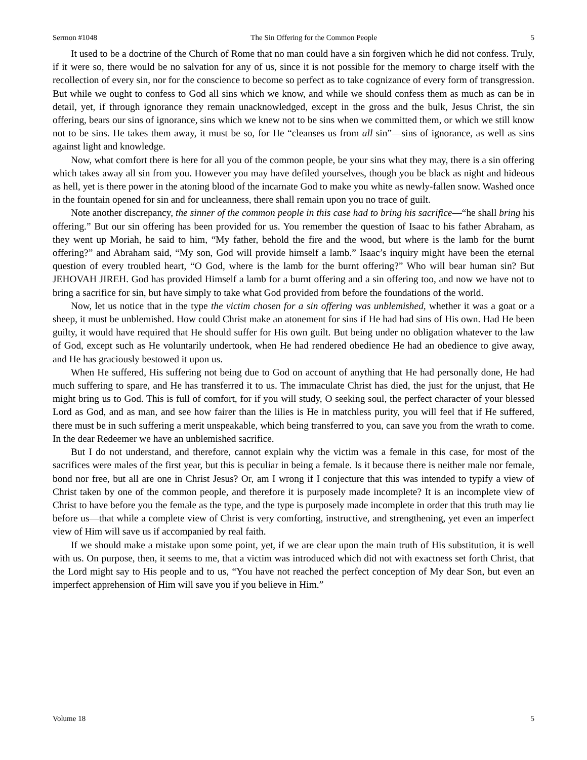Sermon #1048 The Sin Offering for the Common People 5
It used to be a doctrine of the Church of Rome that no man could have a sin forgiven which he did not confess. Truly, if it were so, there would be no salvation for any of us, since it is not possible for the memory to charge itself with the recollection of every sin, nor for the conscience to become so perfect as to take cognizance of every form of transgression. But while we ought to confess to God all sins which we know, and while we should confess them as much as can be in detail, yet, if through ignorance they remain unacknowledged, except in the gross and the bulk, Jesus Christ, the sin offering, bears our sins of ignorance, sins which we knew not to be sins when we committed them, or which we still know not to be sins. He takes them away, it must be so, for He “cleanses us from all sin”—sins of ignorance, as well as sins against light and knowledge.
Now, what comfort there is here for all you of the common people, be your sins what they may, there is a sin offering which takes away all sin from you. However you may have defiled yourselves, though you be black as night and hideous as hell, yet is there power in the atoning blood of the incarnate God to make you white as newly-fallen snow. Washed once in the fountain opened for sin and for uncleanness, there shall remain upon you no trace of guilt.
Note another discrepancy, the sinner of the common people in this case had to bring his sacrifice—“he shall bring his offering.” But our sin offering has been provided for us. You remember the question of Isaac to his father Abraham, as they went up Moriah, he said to him, “My father, behold the fire and the wood, but where is the lamb for the burnt offering?” and Abraham said, “My son, God will provide himself a lamb.” Isaac’s inquiry might have been the eternal question of every troubled heart, “O God, where is the lamb for the burnt offering?” Who will bear human sin? But JEHOVAH JIREH. God has provided Himself a lamb for a burnt offering and a sin offering too, and now we have not to bring a sacrifice for sin, but have simply to take what God provided from before the foundations of the world.
Now, let us notice that in the type the victim chosen for a sin offering was unblemished, whether it was a goat or a sheep, it must be unblemished. How could Christ make an atonement for sins if He had had sins of His own. Had He been guilty, it would have required that He should suffer for His own guilt. But being under no obligation whatever to the law of God, except such as He voluntarily undertook, when He had rendered obedience He had an obedience to give away, and He has graciously bestowed it upon us.
When He suffered, His suffering not being due to God on account of anything that He had personally done, He had much suffering to spare, and He has transferred it to us. The immaculate Christ has died, the just for the unjust, that He might bring us to God. This is full of comfort, for if you will study, O seeking soul, the perfect character of your blessed Lord as God, and as man, and see how fairer than the lilies is He in matchless purity, you will feel that if He suffered, there must be in such suffering a merit unspeakable, which being transferred to you, can save you from the wrath to come. In the dear Redeemer we have an unblemished sacrifice.
But I do not understand, and therefore, cannot explain why the victim was a female in this case, for most of the sacrifices were males of the first year, but this is peculiar in being a female. Is it because there is neither male nor female, bond nor free, but all are one in Christ Jesus? Or, am I wrong if I conjecture that this was intended to typify a view of Christ taken by one of the common people, and therefore it is purposely made incomplete? It is an incomplete view of Christ to have before you the female as the type, and the type is purposely made incomplete in order that this truth may lie before us—that while a complete view of Christ is very comforting, instructive, and strengthening, yet even an imperfect view of Him will save us if accompanied by real faith.
If we should make a mistake upon some point, yet, if we are clear upon the main truth of His substitution, it is well with us. On purpose, then, it seems to me, that a victim was introduced which did not with exactness set forth Christ, that the Lord might say to His people and to us, “You have not reached the perfect conception of My dear Son, but even an imperfect apprehension of Him will save you if you believe in Him.”
Volume 18 5